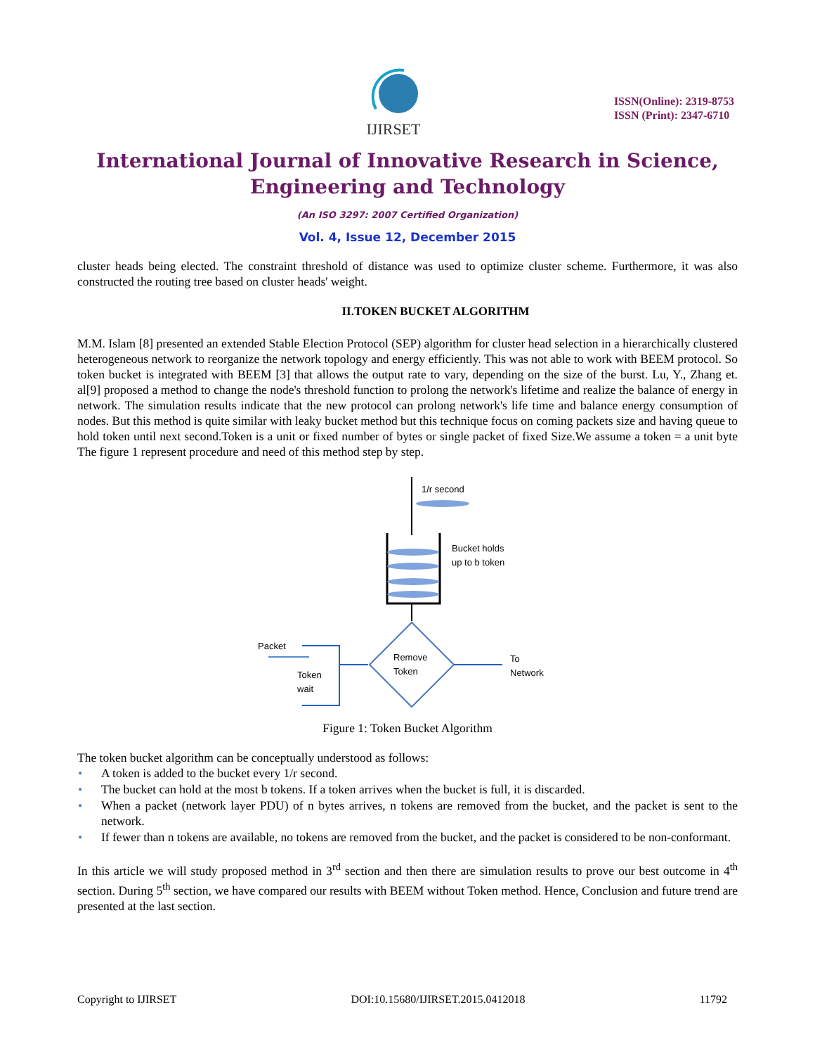IJIRSET
ISSN(Online): 2319-8753
ISSN (Print): 2347-6710
International Journal of Innovative Research in Science,
Engineering and Technology
(An ISO 3297: 2007 Certified Organization)
Vol. 4, Issue 12, December 2015
cluster heads being elected. The constraint threshold of distance was used to optimize cluster scheme. Furthermore, it was also constructed the routing tree based on cluster heads' weight.
II.TOKEN BUCKET ALGORITHM
M.M. Islam [8] presented an extended Stable Election Protocol (SEP) algorithm for cluster head selection in a hierarchically clustered heterogeneous network to reorganize the network topology and energy efficiently. This was not able to work with BEEM protocol. So token bucket is integrated with BEEM [3] that allows the output rate to vary, depending on the size of the burst. Lu, Y., Zhang et. al[9] proposed a method to change the node's threshold function to prolong the network's lifetime and realize the balance of energy in network. The simulation results indicate that the new protocol can prolong network's life time and balance energy consumption of nodes. But this method is quite similar with leaky bucket method but this technique focus on coming packets size and having queue to hold token until next second.Token is a unit or fixed number of bytes or single packet of fixed Size.We assume a token = a unit byte The figure 1 represent procedure and need of this method step by step.
1/r second
Bucket holds
up to b token
Remove
Token
To
Network
Packet
Token
wait
Figure 1: Token Bucket Algorithm
The token bucket algorithm can be conceptually understood as follows:
• A token is added to the bucket every 1/r second.
• The bucket can hold at the most b tokens. If a token arrives when the bucket is full, it is discarded.
• When a packet (network layer PDU) of n bytes arrives, n tokens are removed from the bucket, and the packet is sent to the network.
• If fewer than n tokens are available, no tokens are removed from the bucket, and the packet is considered to be non-conformant.
In this article we will study proposed method in 3<sup>rd</sup> section and then there are simulation results to prove our best outcome in 4<sup>th</sup> section. During 5<sup>th</sup> section, we have compared our results with BEEM without Token method. Hence, Conclusion and future trend are presented at the last section.
Copyright to IJIRSET DOI:10.15680/IJIRSET.2015.0412018 11792